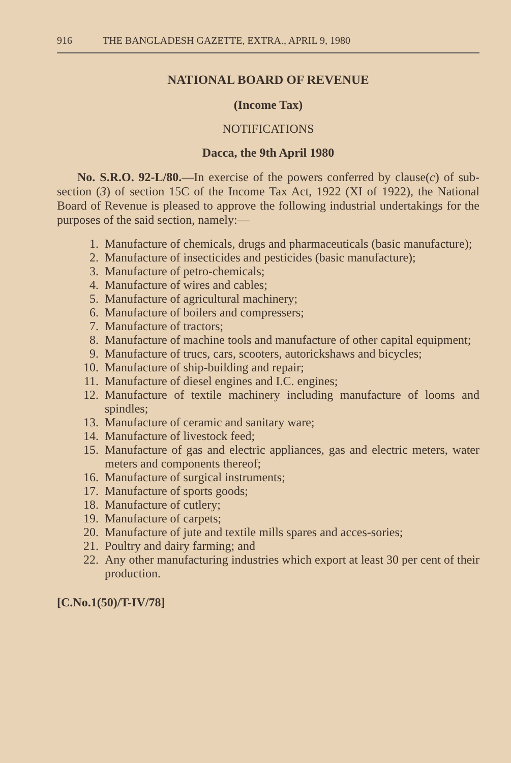916 THE BANGLADESH GAZETTE, EXTRA., APRIL 9, 1980
NATIONAL BOARD OF REVENUE
(Income Tax)
NOTIFICATIONS
Dacca, the 9th April 1980
No. S.R.O. 92-L/80.—In exercise of the powers conferred by clause(c) of sub-section (3) of section 15C of the Income Tax Act, 1922 (XI of 1922), the National Board of Revenue is pleased to approve the following industrial undertakings for the purposes of the said section, namely:—
1. Manufacture of chemicals, drugs and pharmaceuticals (basic manufacture);
2. Manufacture of insecticides and pesticides (basic manufacture);
3. Manufacture of petro-chemicals;
4. Manufacture of wires and cables;
5. Manufacture of agricultural machinery;
6. Manufacture of boilers and compressers;
7. Manufacture of tractors;
8. Manufacture of machine tools and manufacture of other capital equipment;
9. Manufacture of trucs, cars, scooters, autorickshaws and bicycles;
10. Manufacture of ship-building and repair;
11. Manufacture of diesel engines and I.C. engines;
12. Manufacture of textile machinery including manufacture of looms and spindles;
13. Manufacture of ceramic and sanitary ware;
14. Manufacture of livestock feed;
15. Manufacture of gas and electric appliances, gas and electric meters, water meters and components thereof;
16. Manufacture of surgical instruments;
17. Manufacture of sports goods;
18. Manufacture of cutlery;
19. Manufacture of carpets;
20. Manufacture of jute and textile mills spares and acces-sories;
21. Poultry and dairy farming; and
22. Any other manufacturing industries which export at least 30 per cent of their production.
[C.No.1(50)/T-IV/78]